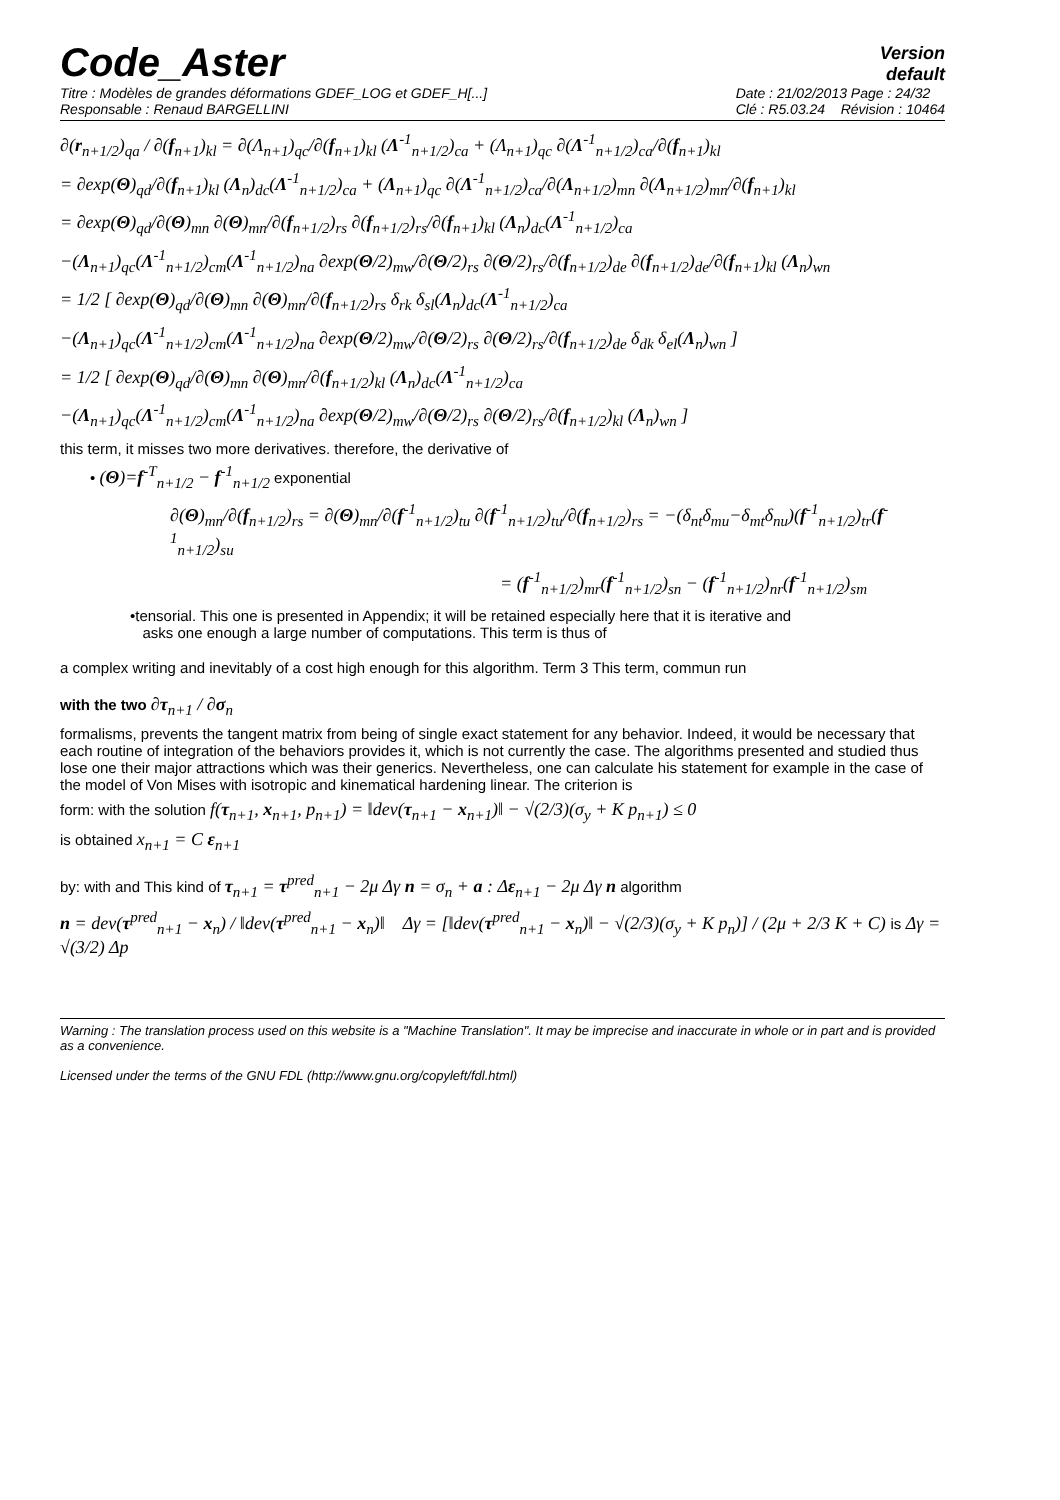Code_Aster
Version
default
Titre : Modèles de grandes déformations GDEF_LOG et GDEF_H[...]
Responsable : Renaud BARGELLINI
Date : 21/02/2013 Page : 24/32
Clé : R5.03.24 Révision : 10464
∂(r<sub>n+1/2</sub>)<sub>qa</sub> / ∂(f<sub>n+1</sub>)<sub>kl</sub> = ∂(Λ<sub>n+1</sub>)<sub>qc</sub>/∂(f<sub>n+1</sub>)<sub>kl</sub> (Λ<sup>-1</sup><sub>n+1/2</sub>)<sub>ca</sub> + (Λ<sub>n+1</sub>)<sub>qc</sub> ∂(Λ<sup>-1</sup><sub>n+1/2</sub>)<sub>ca</sub>/∂(f<sub>n+1</sub>)<sub>kl</sub>
= ∂exp(Θ)<sub>qd</sub>/∂(f<sub>n+1</sub>)<sub>kl</sub> (Λ<sub>n</sub>)<sub>dc</sub>(Λ<sup>-1</sup><sub>n+1/2</sub>)<sub>ca</sub> + (Λ<sub>n+1</sub>)<sub>qc</sub> ∂(Λ<sup>-1</sup><sub>n+1/2</sub>)<sub>ca</sub>/∂(Λ<sub>n+1/2</sub>)<sub>mn</sub> ∂(Λ<sub>n+1/2</sub>)<sub>mn</sub>/∂(f<sub>n+1</sub>)<sub>kl</sub>
= ∂exp(Θ)<sub>qd</sub>/∂(Θ)<sub>mn</sub> ∂(Θ)<sub>mn</sub>/∂(f<sub>n+1/2</sub>)<sub>rs</sub> ∂(f<sub>n+1/2</sub>)<sub>rs</sub>/∂(f<sub>n+1</sub>)<sub>kl</sub> (Λ<sub>n</sub>)<sub>dc</sub>(Λ<sup>-1</sup><sub>n+1/2</sub>)<sub>ca</sub>
−(Λ<sub>n+1</sub>)<sub>qc</sub>(Λ<sup>-1</sup><sub>n+1/2</sub>)<sub>cm</sub>(Λ<sup>-1</sup><sub>n+1/2</sub>)<sub>na</sub> ∂exp(Θ/2)<sub>mw</sub>/∂(Θ/2)<sub>rs</sub> ∂(Θ/2)<sub>rs</sub>/∂(f<sub>n+1/2</sub>)<sub>de</sub> ∂(f<sub>n+1/2</sub>)<sub>de</sub>/∂(f<sub>n+1</sub>)<sub>kl</sub> (Λ<sub>n</sub>)<sub>wn</sub>
= 1/2 [ ∂exp(Θ)<sub>qd</sub>/∂(Θ)<sub>mn</sub> ∂(Θ)<sub>mn</sub>/∂(f<sub>n+1/2</sub>)<sub>rs</sub> δ<sub>rk</sub> δ<sub>sl</sub>(Λ<sub>n</sub>)<sub>dc</sub>(Λ<sup>-1</sup><sub>n+1/2</sub>)<sub>ca</sub>
−(Λ<sub>n+1</sub>)<sub>qc</sub>(Λ<sup>-1</sup><sub>n+1/2</sub>)<sub>cm</sub>(Λ<sup>-1</sup><sub>n+1/2</sub>)<sub>na</sub> ∂exp(Θ/2)<sub>mw</sub>/∂(Θ/2)<sub>rs</sub> ∂(Θ/2)<sub>rs</sub>/∂(f<sub>n+1/2</sub>)<sub>de</sub> δ<sub>dk</sub> δ<sub>el</sub>(Λ<sub>n</sub>)<sub>wn</sub> ]
= 1/2 [ ∂exp(Θ)<sub>qd</sub>/∂(Θ)<sub>mn</sub> ∂(Θ)<sub>mn</sub>/∂(f<sub>n+1/2</sub>)<sub>kl</sub> (Λ<sub>n</sub>)<sub>dc</sub>(Λ<sup>-1</sup><sub>n+1/2</sub>)<sub>ca</sub>
−(Λ<sub>n+1</sub>)<sub>qc</sub>(Λ<sup>-1</sup><sub>n+1/2</sub>)<sub>cm</sub>(Λ<sup>-1</sup><sub>n+1/2</sub>)<sub>na</sub> ∂exp(Θ/2)<sub>mw</sub>/∂(Θ/2)<sub>rs</sub> ∂(Θ/2)<sub>rs</sub>/∂(f<sub>n+1/2</sub>)<sub>kl</sub> (Λ<sub>n</sub>)<sub>wn</sub> ]
this term, it misses two more derivatives. therefore, the derivative of
• (Θ)=f<sup>-T</sup><sub>n+1/2</sub> − f<sup>-1</sup><sub>n+1/2</sub> exponential
∂(Θ)<sub>mn</sub>/∂(f<sub>n+1/2</sub>)<sub>rs</sub> = ∂(Θ)<sub>mn</sub>/∂(f<sup>-1</sup><sub>n+1/2</sub>)<sub>tu</sub> ∂(f<sup>-1</sup><sub>n+1/2</sub>)<sub>tu</sub>/∂(f<sub>n+1/2</sub>)<sub>rs</sub> = −(δ<sub>nt</sub>δ<sub>mu</sub>−δ<sub>mt</sub>δ<sub>nu</sub>)(f<sup>-1</sup><sub>n+1/2</sub>)<sub>tr</sub>(f<sup>-1</sup><sub>n+1/2</sub>)<sub>su</sub>
= (f<sup>-1</sup><sub>n+1/2</sub>)<sub>mr</sub>(f<sup>-1</sup><sub>n+1/2</sub>)<sub>sn</sub> − (f<sup>-1</sup><sub>n+1/2</sub>)<sub>nr</sub>(f<sup>-1</sup><sub>n+1/2</sub>)<sub>sm</sub>
•tensorial. This one is presented in Appendix; it will be retained especially here that it is iterative and
asks one enough a large number of computations. This term is thus of
a complex writing and inevitably of a cost high enough for this algorithm. Term 3 This term, commun run
with the two ∂τ<sub>n+1</sub> / ∂σ<sub>n</sub>
formalisms, prevents the tangent matrix from being of single exact statement for any behavior. Indeed, it would be necessary that each routine of integration of the behaviors provides it, which is not currently the case. The algorithms presented and studied thus lose one their major attractions which was their generics. Nevertheless, one can calculate his statement for example in the case of the model of Von Mises with isotropic and kinematical hardening linear. The criterion is
form: with the solution f(τ<sub>n+1</sub>, x<sub>n+1</sub>, p<sub>n+1</sub>) = ‖dev(τ<sub>n+1</sub> − x<sub>n+1</sub>)‖ − √(2/3)(σ<sub>y</sub> + K p<sub>n+1</sub>) ≤ 0
is obtained x<sub>n+1</sub> = C ε<sub>n+1</sub>
by: with and This kind of τ<sub>n+1</sub> = τ<sup>pred</sup><sub>n+1</sub> − 2μ Δγ n = σ<sub>n</sub> + a : Δε<sub>n+1</sub> − 2μ Δγ n algorithm
n = dev(τ<sup>pred</sup><sub>n+1</sub> − x<sub>n</sub>) / ‖dev(τ<sup>pred</sup><sub>n+1</sub> − x<sub>n</sub>)‖ Δγ = [‖dev(τ<sup>pred</sup><sub>n+1</sub> − x<sub>n</sub>)‖ − √(2/3)(σ<sub>y</sub> + K p<sub>n</sub>)] / (2μ + 2/3 K + C) is Δγ = √(3/2) Δp
Warning : The translation process used on this website is a "Machine Translation". It may be imprecise and inaccurate in whole or in part and is provided as a convenience.
Licensed under the terms of the GNU FDL (http://www.gnu.org/copyleft/fdl.html)